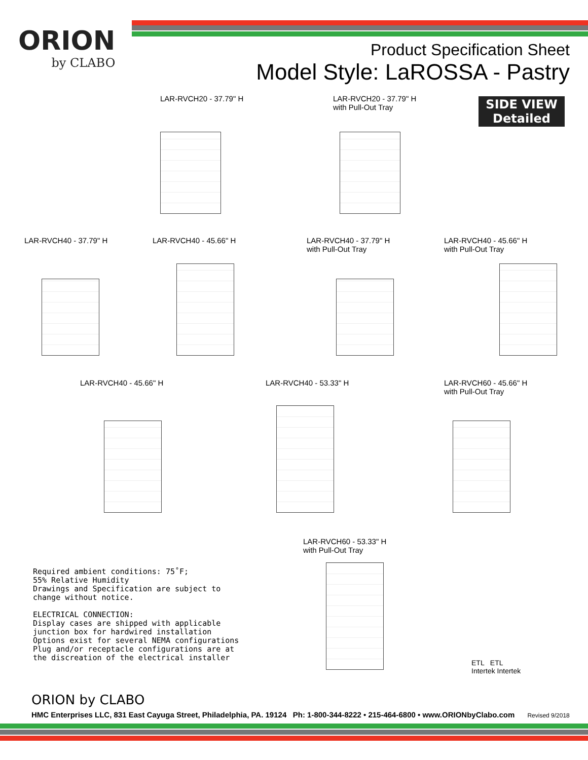ORION
by CLABO
Product Specification Sheet
Model Style: LaROSSA - Pastry
SIDE VIEW
Detailed
LAR-RVCH20 - 37.79" H
LAR-RVCH20 - 37.79" H
with Pull-Out Tray
LAR-RVCH40 - 37.79" H LAR-RVCH40 - 45.66" H
LAR-RVCH40 - 37.79" H
with Pull-Out Tray
LAR-RVCH40 - 45.66" H
with Pull-Out Tray
LAR-RVCH40 - 45.66" H LAR-RVCH40 - 53.33" H
LAR-RVCH60 - 45.66" H
with Pull-Out Tray
LAR-RVCH60 - 53.33" H
with Pull-Out Tray
Required ambient conditions: 75˚F;
55% Relative Humidity
Drawings and Specification are subject to
change without notice.
ELECTRICAL CONNECTION:
Display cases are shipped with applicable
junction box for hardwired installation
Options exist for several NEMA configurations
Plug and/or receptacle configurations are at
the discreation of the electrical installer
ETL ETL
Intertek Intertek
ORION by CLABO
HMC Enterprises LLC, 831 East Cayuga Street, Philadelphia, PA. 19124 Ph: 1-800-344-8222 • 215-464-6800 • www.ORIONbyClabo.com Revised 9/2018